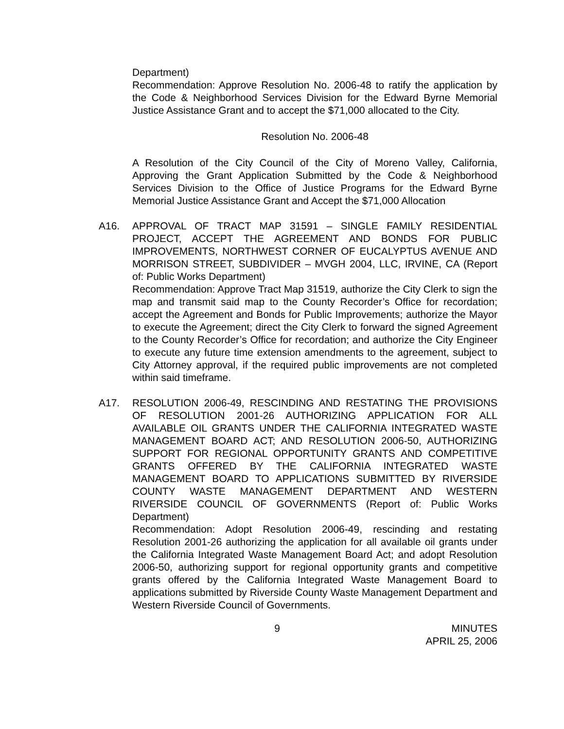Department)
Recommendation: Approve Resolution No. 2006-48 to ratify the application by the Code & Neighborhood Services Division for the Edward Byrne Memorial Justice Assistance Grant and to accept the $71,000 allocated to the City.
Resolution No. 2006-48
A Resolution of the City Council of the City of Moreno Valley, California, Approving the Grant Application Submitted by the Code & Neighborhood Services Division to the Office of Justice Programs for the Edward Byrne Memorial Justice Assistance Grant and Accept the $71,000 Allocation
A16. APPROVAL OF TRACT MAP 31591 – SINGLE FAMILY RESIDENTIAL PROJECT, ACCEPT THE AGREEMENT AND BONDS FOR PUBLIC IMPROVEMENTS, NORTHWEST CORNER OF EUCALYPTUS AVENUE AND MORRISON STREET, SUBDIVIDER – MVGH 2004, LLC, IRVINE, CA (Report of: Public Works Department)
Recommendation: Approve Tract Map 31519, authorize the City Clerk to sign the map and transmit said map to the County Recorder’s Office for recordation; accept the Agreement and Bonds for Public Improvements; authorize the Mayor to execute the Agreement; direct the City Clerk to forward the signed Agreement to the County Recorder’s Office for recordation; and authorize the City Engineer to execute any future time extension amendments to the agreement, subject to City Attorney approval, if the required public improvements are not completed within said timeframe.
A17. RESOLUTION 2006-49, RESCINDING AND RESTATING THE PROVISIONS OF RESOLUTION 2001-26 AUTHORIZING APPLICATION FOR ALL AVAILABLE OIL GRANTS UNDER THE CALIFORNIA INTEGRATED WASTE MANAGEMENT BOARD ACT; AND RESOLUTION 2006-50, AUTHORIZING SUPPORT FOR REGIONAL OPPORTUNITY GRANTS AND COMPETITIVE GRANTS OFFERED BY THE CALIFORNIA INTEGRATED WASTE MANAGEMENT BOARD TO APPLICATIONS SUBMITTED BY RIVERSIDE COUNTY WASTE MANAGEMENT DEPARTMENT AND WESTERN RIVERSIDE COUNCIL OF GOVERNMENTS (Report of: Public Works Department)
Recommendation: Adopt Resolution 2006-49, rescinding and restating Resolution 2001-26 authorizing the application for all available oil grants under the California Integrated Waste Management Board Act; and adopt Resolution 2006-50, authorizing support for regional opportunity grants and competitive grants offered by the California Integrated Waste Management Board to applications submitted by Riverside County Waste Management Department and Western Riverside Council of Governments.
9 MINUTES
APRIL 25, 2006